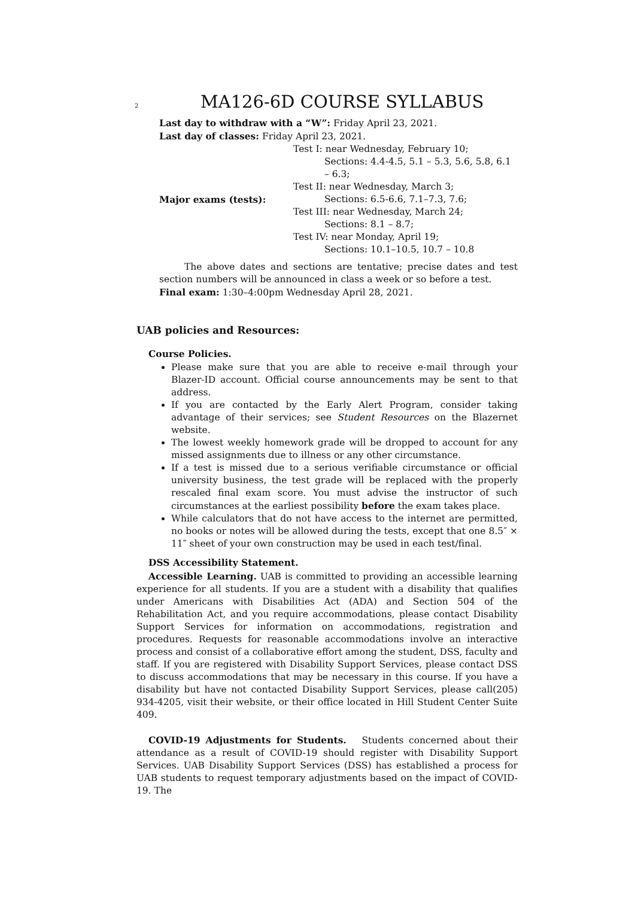2 MA126-6D COURSE SYLLABUS
Last day to withdraw with a “W”: Friday April 23, 2021.
Last day of classes: Friday April 23, 2021.
| Major exams (tests): | Test I: near Wednesday, February 10; |
| | Sections: 4.4-4.5, 5.1 – 5.3, 5.6, 5.8, 6.1 – 6.3; |
| | Test II: near Wednesday, March 3; |
| | Sections: 6.5-6.6, 7.1–7.3, 7.6; |
| | Test III: near Wednesday, March 24; |
| | Sections: 8.1 – 8.7; |
| | Test IV: near Monday, April 19; |
| | Sections: 10.1–10.5, 10.7 – 10.8 |
The above dates and sections are tentative; precise dates and test section numbers will be announced in class a week or so before a test.
Final exam: 1:30–4:00pm Wednesday April 28, 2021.
UAB policies and Resources:
Course Policies.
Please make sure that you are able to receive e-mail through your Blazer-ID account. Official course announcements may be sent to that address.
If you are contacted by the Early Alert Program, consider taking advantage of their services; see Student Resources on the Blazernet website.
The lowest weekly homework grade will be dropped to account for any missed assignments due to illness or any other circumstance.
If a test is missed due to a serious verifiable circumstance or official university business, the test grade will be replaced with the properly rescaled final exam score. You must advise the instructor of such circumstances at the earliest possibility before the exam takes place.
While calculators that do not have access to the internet are permitted, no books or notes will be allowed during the tests, except that one 8.5″ × 11″ sheet of your own construction may be used in each test/final.
DSS Accessibility Statement.
Accessible Learning. UAB is committed to providing an accessible learning experience for all students. If you are a student with a disability that qualifies under Americans with Disabilities Act (ADA) and Section 504 of the Rehabilitation Act, and you require accommodations, please contact Disability Support Services for information on accommodations, registration and procedures. Requests for reasonable accommodations involve an interactive process and consist of a collaborative effort among the student, DSS, faculty and staff. If you are registered with Disability Support Services, please contact DSS to discuss accommodations that may be necessary in this course. If you have a disability but have not contacted Disability Support Services, please call(205) 934-4205, visit their website, or their office located in Hill Student Center Suite 409.
COVID-19 Adjustments for Students. Students concerned about their attendance as a result of COVID-19 should register with Disability Support Services. UAB Disability Support Services (DSS) has established a process for UAB students to request temporary adjustments based on the impact of COVID-19. The